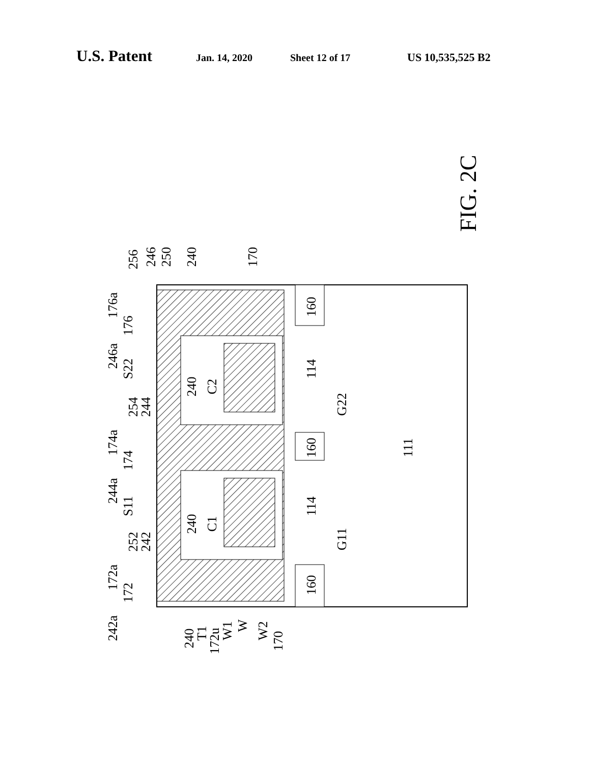U.S. Patent Jan. 14, 2020 Sheet 12 of 17 US 10,535,525 B2
FIG. 2C
160
160
160
114
114
111
240
240
C2
C1
G22
G11
176a
176
246a
S22
254
244
174a
174
244a
S11
252
242
172a
172
242a
240
T1
172u
W1
W
W2
170
256
246
250
240
170